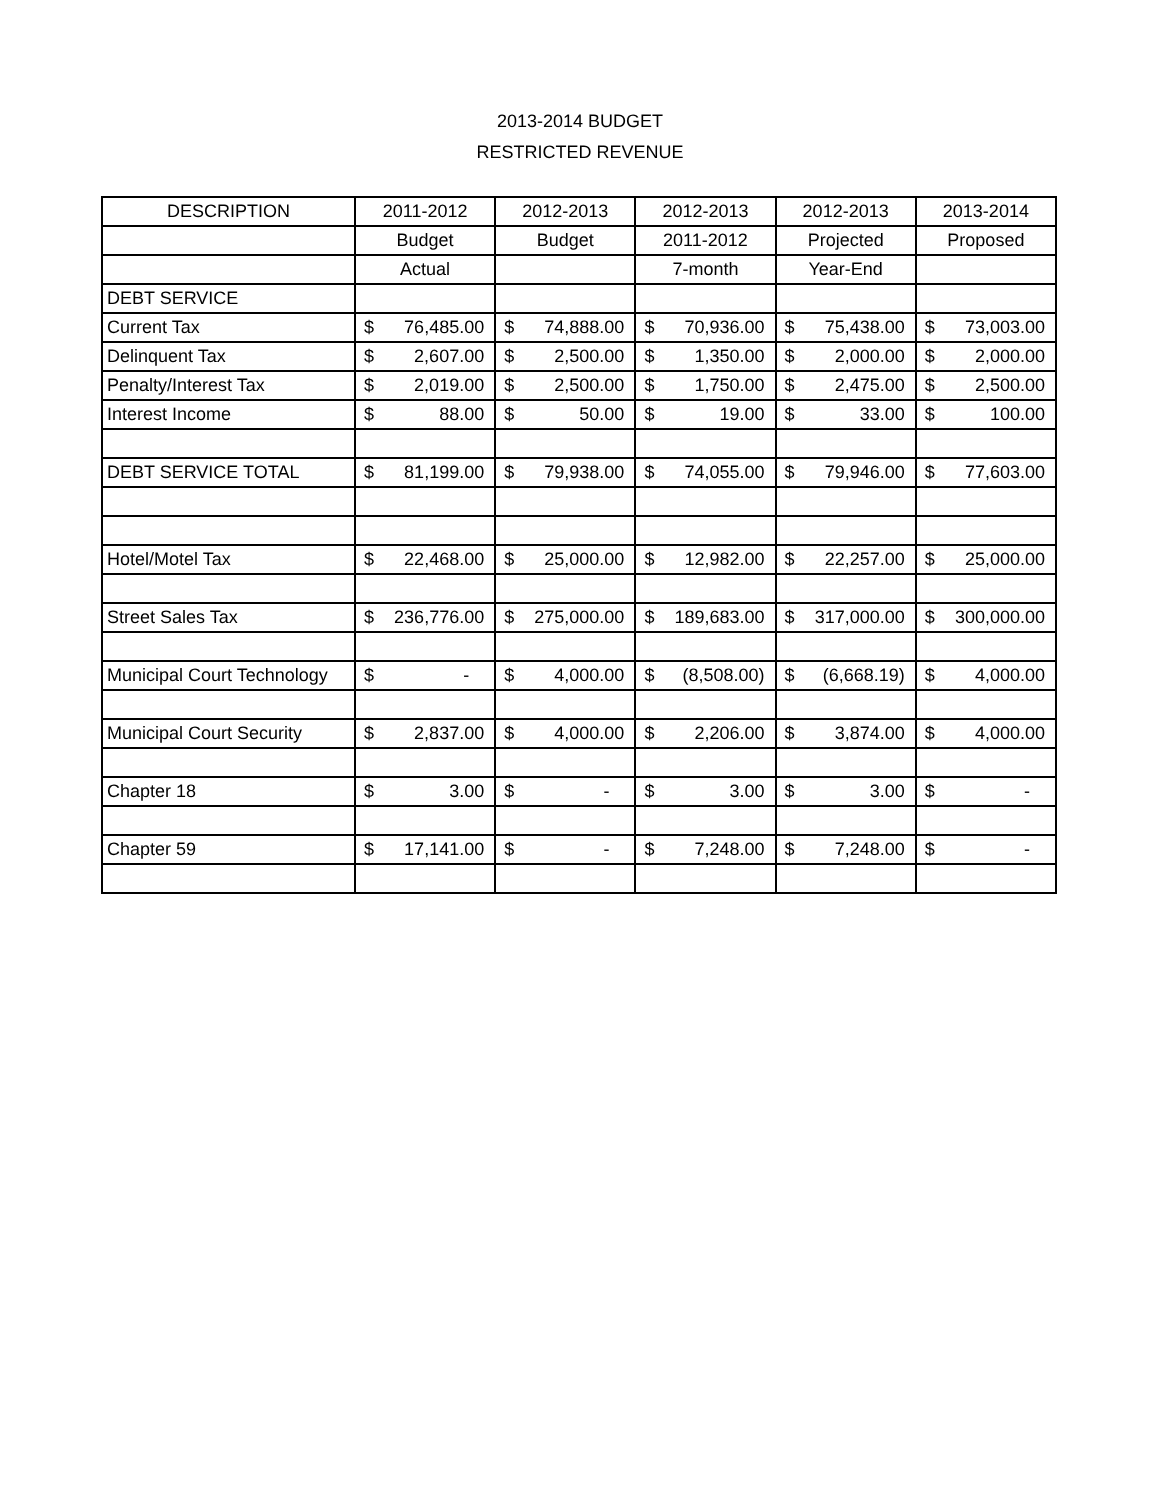2013-2014 BUDGET
RESTRICTED REVENUE
| DESCRIPTION | 2011-2012 | | 2012-2013 | | 2012-2013 | | 2012-2013 | | 2013-2014 | |
| | Budget | | Budget | | 2011-2012 | | Projected | | Proposed | |
| | Actual | | | | 7-month | | Year-End | | | |
| DEBT SERVICE | | | | | | | | | | |
| Current Tax | $ | 76,485.00 | $ | 74,888.00 | $ | 70,936.00 | $ | 75,438.00 | $ | 73,003.00 |
| Delinquent Tax | $ | 2,607.00 | $ | 2,500.00 | $ | 1,350.00 | $ | 2,000.00 | $ | 2,000.00 |
| Penalty/Interest Tax | $ | 2,019.00 | $ | 2,500.00 | $ | 1,750.00 | $ | 2,475.00 | $ | 2,500.00 |
| Interest Income | $ | 88.00 | $ | 50.00 | $ | 19.00 | $ | 33.00 | $ | 100.00 |
| DEBT SERVICE TOTAL | $ | 81,199.00 | $ | 79,938.00 | $ | 74,055.00 | $ | 79,946.00 | $ | 77,603.00 |
| Hotel/Motel Tax | $ | 22,468.00 | $ | 25,000.00 | $ | 12,982.00 | $ | 22,257.00 | $ | 25,000.00 |
| Street Sales Tax | $ | 236,776.00 | $ | 275,000.00 | $ | 189,683.00 | $ | 317,000.00 | $ | 300,000.00 |
| Municipal Court Technology | $ | - | $ | 4,000.00 | $ | (8,508.00) | $ | (6,668.19) | $ | 4,000.00 |
| Municipal Court Security | $ | 2,837.00 | $ | 4,000.00 | $ | 2,206.00 | $ | 3,874.00 | $ | 4,000.00 |
| Chapter 18 | $ | 3.00 | $ | - | $ | 3.00 | $ | 3.00 | $ | - |
| Chapter 59 | $ | 17,141.00 | $ | - | $ | 7,248.00 | $ | 7,248.00 | $ | - |